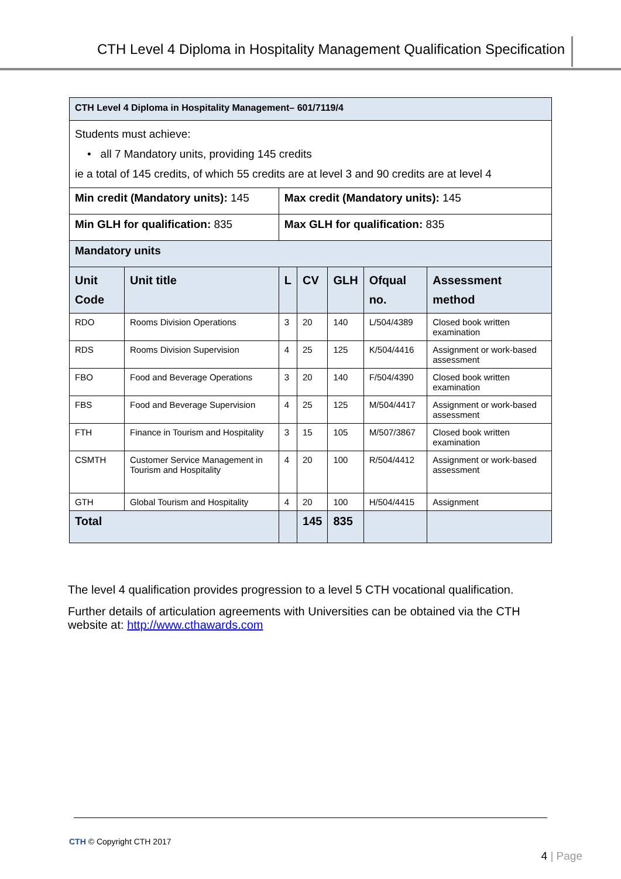CTH Level 4 Diploma in Hospitality Management Qualification Specification
| CTH Level 4 Diploma in Hospitality Management– 601/7119/4 | | | | | | |
| --- | --- | --- | --- | --- | --- | --- |
| Students must achieve: • all 7 Mandatory units, providing 145 credits ie a total of 145 credits, of which 55 credits are at level 3 and 90 credits are at level 4 | | | | | | |
| Min credit (Mandatory units): 145 | | Max credit (Mandatory units): 145 | | | | |
| Min GLH for qualification: 835 | | Max GLH for qualification: 835 | | | | |
| Mandatory units | | | | | | |
| Unit Code | Unit title | L | CV | GLH | Ofqual no. | Assessment method |
| RDO | Rooms Division Operations | 3 | 20 | 140 | L/504/4389 | Closed book written examination |
| RDS | Rooms Division Supervision | 4 | 25 | 125 | K/504/4416 | Assignment or work-based assessment |
| FBO | Food and Beverage Operations | 3 | 20 | 140 | F/504/4390 | Closed book written examination |
| FBS | Food and Beverage Supervision | 4 | 25 | 125 | M/504/4417 | Assignment or work-based assessment |
| FTH | Finance in Tourism and Hospitality | 3 | 15 | 105 | M/507/3867 | Closed book written examination |
| CSMTH | Customer Service Management in Tourism and Hospitality | 4 | 20 | 100 | R/504/4412 | Assignment or work-based assessment |
| GTH | Global Tourism and Hospitality | 4 | 20 | 100 | H/504/4415 | Assignment |
| Total | | | 145 | 835 | | |
The level 4 qualification provides progression to a level 5 CTH vocational qualification.
Further details of articulation agreements with Universities can be obtained via the CTH website at: http://www.cthawards.com
CTH © Copyright CTH 2017
4 | Page